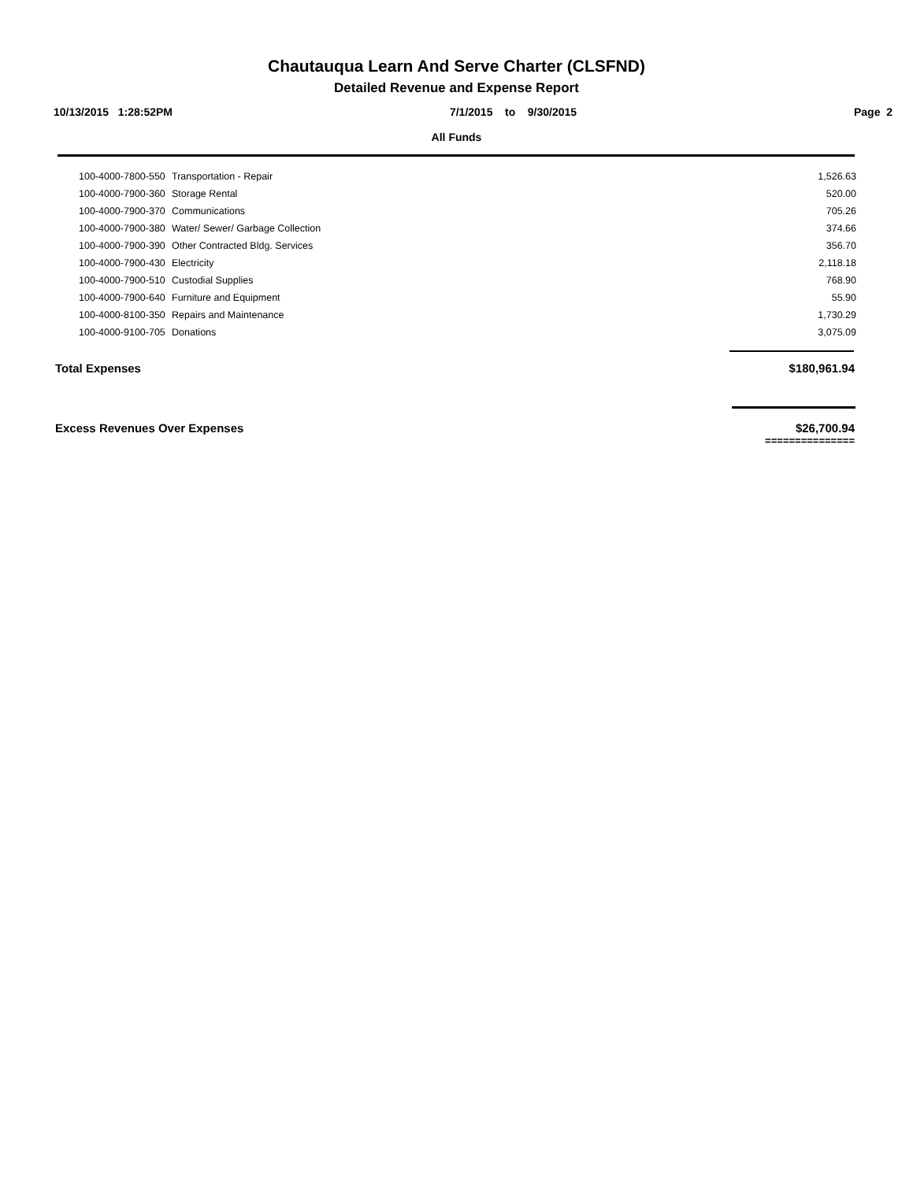Chautauqua Learn And Serve Charter (CLSFND)
Detailed Revenue and Expense Report
10/13/2015 1:28:52PM 7/1/2015 to 9/30/2015 Page 2
All Funds
| 100-4000-7800-550 | Transportation - Repair | 1,526.63 |
| 100-4000-7900-360 | Storage Rental | 520.00 |
| 100-4000-7900-370 | Communications | 705.26 |
| 100-4000-7900-380 | Water/ Sewer/ Garbage Collection | 374.66 |
| 100-4000-7900-390 | Other Contracted Bldg. Services | 356.70 |
| 100-4000-7900-430 | Electricity | 2,118.18 |
| 100-4000-7900-510 | Custodial Supplies | 768.90 |
| 100-4000-7900-640 | Furniture and Equipment | 55.90 |
| 100-4000-8100-350 | Repairs and Maintenance | 1,730.29 |
| 100-4000-9100-705 | Donations | 3,075.09 |
Total Expenses $180,961.94
Excess Revenues Over Expenses $26,700.94
===============